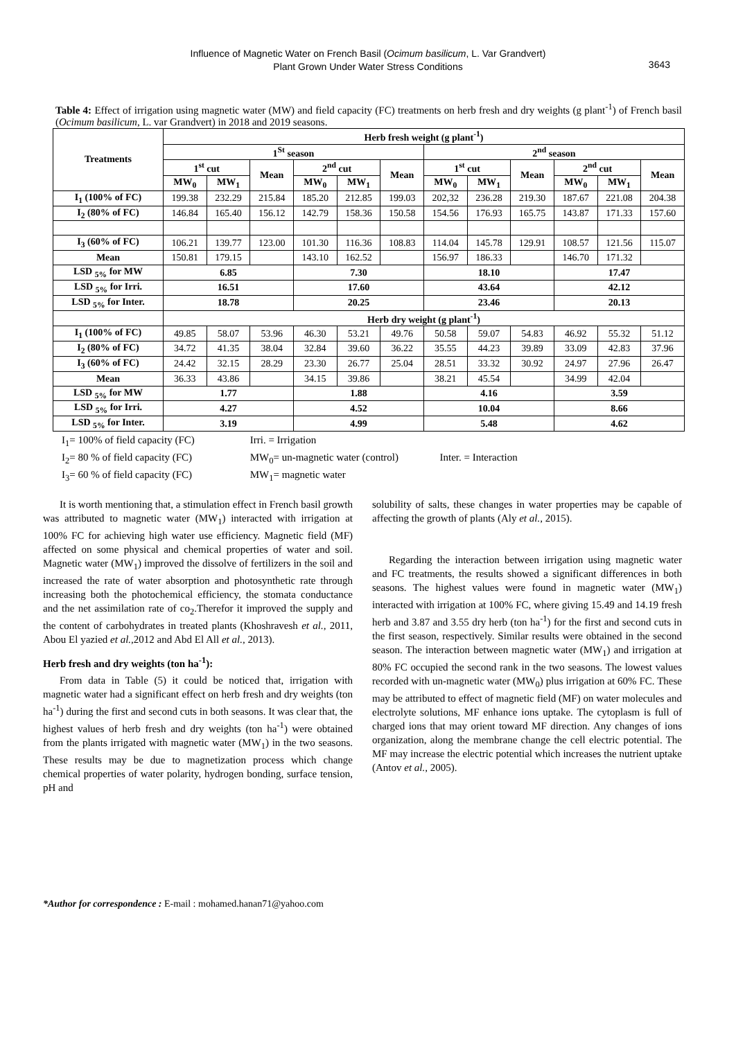Influence of Magnetic Water on French Basil (Ocimum basilicum, L. Var Grandvert)
Plant Grown Under Water Stress Conditions
3643
Table 4: Effect of irrigation using magnetic water (MW) and field capacity (FC) treatments on herb fresh and dry weights (g plant<sup>-1</sup>) of French basil (Ocimum basilicum, L. var Grandvert) in 2018 and 2019 seasons.
| Treatments | Herb fresh weight (g plant<sup>-1</sup>) | | | | | | | | | | | |
| --- | --- | --- | --- | --- | --- | --- | --- | --- | --- | --- | --- | --- |
| | 1<sup>St</sup> season | | | | | | 2<sup>nd</sup> season | | | | | |
| | 1<sup>st</sup> cut | | Mean | 2<sup>nd</sup> cut | | Mean | 1<sup>st</sup> cut | | Mean | 2<sup>nd</sup> cut | | Mean |
| | MW<sub>0</sub> | MW<sub>1</sub> | | MW<sub>0</sub> | MW<sub>1</sub> | | MW<sub>0</sub> | MW<sub>1</sub> | | MW<sub>0</sub> | MW<sub>1</sub> | |
| I<sub>1</sub> (100% of FC) | 199.38 | 232.29 | 215.84 | 185.20 | 212.85 | 199.03 | 202,32 | 236.28 | 219.30 | 187.67 | 221.08 | 204.38 |
| I<sub>2</sub> (80% of FC) | 146.84 | 165.40 | 156.12 | 142.79 | 158.36 | 150.58 | 154.56 | 176.93 | 165.75 | 143.87 | 171.33 | 157.60 |
| I<sub>3</sub> (60% of FC) | 106.21 | 139.77 | 123.00 | 101.30 | 116.36 | 108.83 | 114.04 | 145.78 | 129.91 | 108.57 | 121.56 | 115.07 |
| Mean | 150.81 | 179.15 | | 143.10 | 162.52 | | 156.97 | 186.33 | | 146.70 | 171.32 | |
| LSD <sub>5%</sub> for MW | 6.85 | | | 7.30 | | | 18.10 | | | 17.47 | | |
| LSD <sub>5%</sub> for Irri. | 16.51 | | | 17.60 | | | 43.64 | | | 42.12 | | |
| LSD <sub>5%</sub> for Inter. | 18.78 | | | 20.25 | | | 23.46 | | | 20.13 | | |
| | Herb dry weight (g plant<sup>-1</sup>) | | | | | | | | | | | |
| I<sub>1</sub> (100% of FC) | 49.85 | 58.07 | 53.96 | 46.30 | 53.21 | 49.76 | 50.58 | 59.07 | 54.83 | 46.92 | 55.32 | 51.12 |
| I<sub>2</sub> (80% of FC) | 34.72 | 41.35 | 38.04 | 32.84 | 39.60 | 36.22 | 35.55 | 44.23 | 39.89 | 33.09 | 42.83 | 37.96 |
| I<sub>3</sub> (60% of FC) | 24.42 | 32.15 | 28.29 | 23.30 | 26.77 | 25.04 | 28.51 | 33.32 | 30.92 | 24.97 | 27.96 | 26.47 |
| Mean | 36.33 | 43.86 | | 34.15 | 39.86 | | 38.21 | 45.54 | | 34.99 | 42.04 | |
| LSD <sub>5%</sub> for MW | 1.77 | | | 1.88 | | | 4.16 | | | 3.59 | | |
| LSD <sub>5%</sub> for Irri. | 4.27 | | | 4.52 | | | 10.04 | | | 8.66 | | |
| LSD <sub>5%</sub> for Inter. | 3.19 | | | 4.99 | | | 5.48 | | | 4.62 | | |
I<sub>1</sub>= 100% of field capacity (FC) Irri. = Irrigation
I<sub>2</sub>= 80 % of field capacity (FC) MW<sub>0</sub>= un-magnetic water (control) Inter. = Interaction
I<sub>3</sub>= 60 % of field capacity (FC) MW<sub>1</sub>= magnetic water
It is worth mentioning that, a stimulation effect in French basil growth was attributed to magnetic water (MW<sub>1</sub>) interacted with irrigation at 100% FC for achieving high water use efficiency. Magnetic field (MF) affected on some physical and chemical properties of water and soil. Magnetic water (MW<sub>1</sub>) improved the dissolve of fertilizers in the soil and increased the rate of water absorption and photosynthetic rate through increasing both the photochemical efficiency, the stomata conductance and the net assimilation rate of co<sub>2</sub>.Therefor it improved the supply and the content of carbohydrates in treated plants (Khoshravesh et al., 2011, Abou El yazied et al., 2012 and Abd El All et al., 2013).
Herb fresh and dry weights (ton ha<sup>-1</sup>):
From data in Table (5) it could be noticed that, irrigation with magnetic water had a significant effect on herb fresh and dry weights (ton ha<sup>-1</sup>) during the first and second cuts in both seasons. It was clear that, the highest values of herb fresh and dry weights (ton ha<sup>-1</sup>) were obtained from the plants irrigated with magnetic water (MW<sub>1</sub>) in the two seasons. These results may be due to magnetization process which change chemical properties of water polarity, hydrogen bonding, surface tension, pH and
solubility of salts, these changes in water properties may be capable of affecting the growth of plants (Aly et al., 2015).
Regarding the interaction between irrigation using magnetic water and FC treatments, the results showed a significant differences in both seasons. The highest values were found in magnetic water (MW<sub>1</sub>) interacted with irrigation at 100% FC, where giving 15.49 and 14.19 fresh herb and 3.87 and 3.55 dry herb (ton ha<sup>-1</sup>) for the first and second cuts in the first season, respectively. Similar results were obtained in the second season. The interaction between magnetic water (MW<sub>1</sub>) and irrigation at 80% FC occupied the second rank in the two seasons. The lowest values recorded with un-magnetic water (MW<sub>0</sub>) plus irrigation at 60% FC. These may be attributed to effect of magnetic field (MF) on water molecules and electrolyte solutions, MF enhance ions uptake. The cytoplasm is full of charged ions that may orient toward MF direction. Any changes of ions organization, along the membrane change the cell electric potential. The MF may increase the electric potential which increases the nutrient uptake (Antov et al., 2005).
*Author for correspondence : E-mail : mohamed.hanan71@yahoo.com